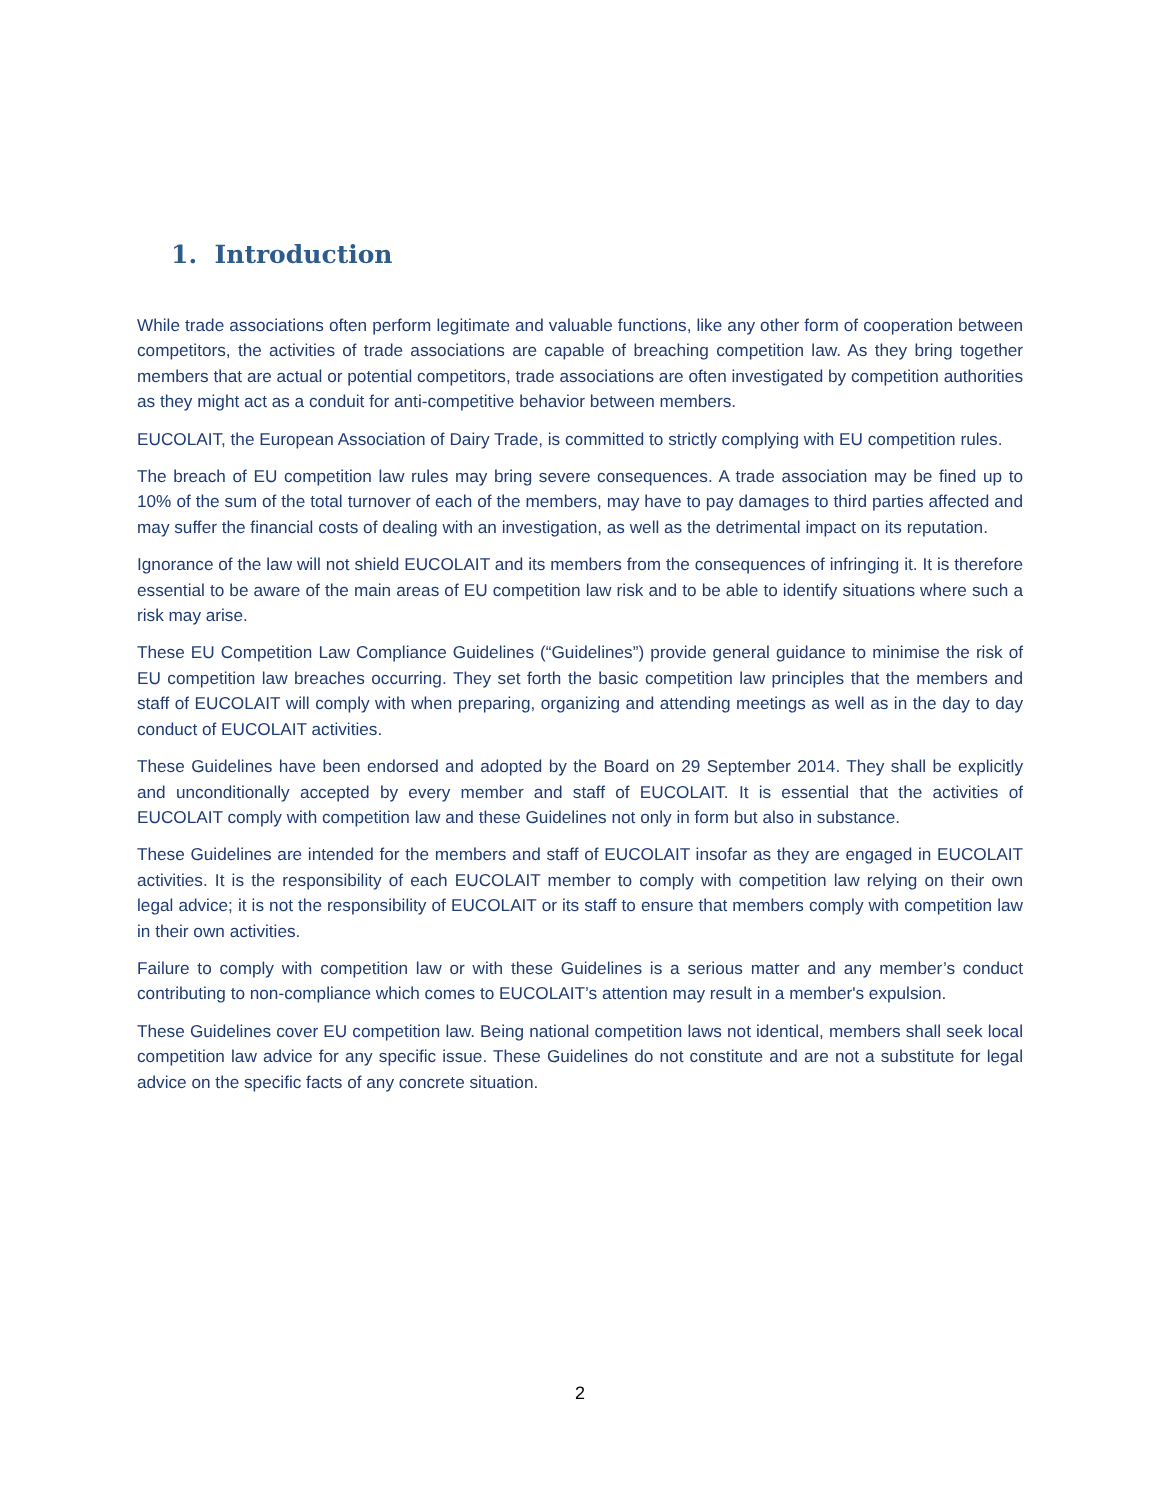1. Introduction
While trade associations often perform legitimate and valuable functions, like any other form of cooperation between competitors, the activities of trade associations are capable of breaching competition law. As they bring together members that are actual or potential competitors, trade associations are often investigated by competition authorities as they might act as a conduit for anti-competitive behavior between members.
EUCOLAIT, the European Association of Dairy Trade, is committed to strictly complying with EU competition rules.
The breach of EU competition law rules may bring severe consequences. A trade association may be fined up to 10% of the sum of the total turnover of each of the members, may have to pay damages to third parties affected and may suffer the financial costs of dealing with an investigation, as well as the detrimental impact on its reputation.
Ignorance of the law will not shield EUCOLAIT and its members from the consequences of infringing it. It is therefore essential to be aware of the main areas of EU competition law risk and to be able to identify situations where such a risk may arise.
These EU Competition Law Compliance Guidelines (“Guidelines”) provide general guidance to minimise the risk of EU competition law breaches occurring. They set forth the basic competition law principles that the members and staff of EUCOLAIT will comply with when preparing, organizing and attending meetings as well as in the day to day conduct of EUCOLAIT activities.
These Guidelines have been endorsed and adopted by the Board on 29 September 2014. They shall be explicitly and unconditionally accepted by every member and staff of EUCOLAIT. It is essential that the activities of EUCOLAIT comply with competition law and these Guidelines not only in form but also in substance.
These Guidelines are intended for the members and staff of EUCOLAIT insofar as they are engaged in EUCOLAIT activities. It is the responsibility of each EUCOLAIT member to comply with competition law relying on their own legal advice; it is not the responsibility of EUCOLAIT or its staff to ensure that members comply with competition law in their own activities.
Failure to comply with competition law or with these Guidelines is a serious matter and any member’s conduct contributing to non-compliance which comes to EUCOLAIT’s attention may result in a member's expulsion.
These Guidelines cover EU competition law. Being national competition laws not identical, members shall seek local competition law advice for any specific issue. These Guidelines do not constitute and are not a substitute for legal advice on the specific facts of any concrete situation.
2